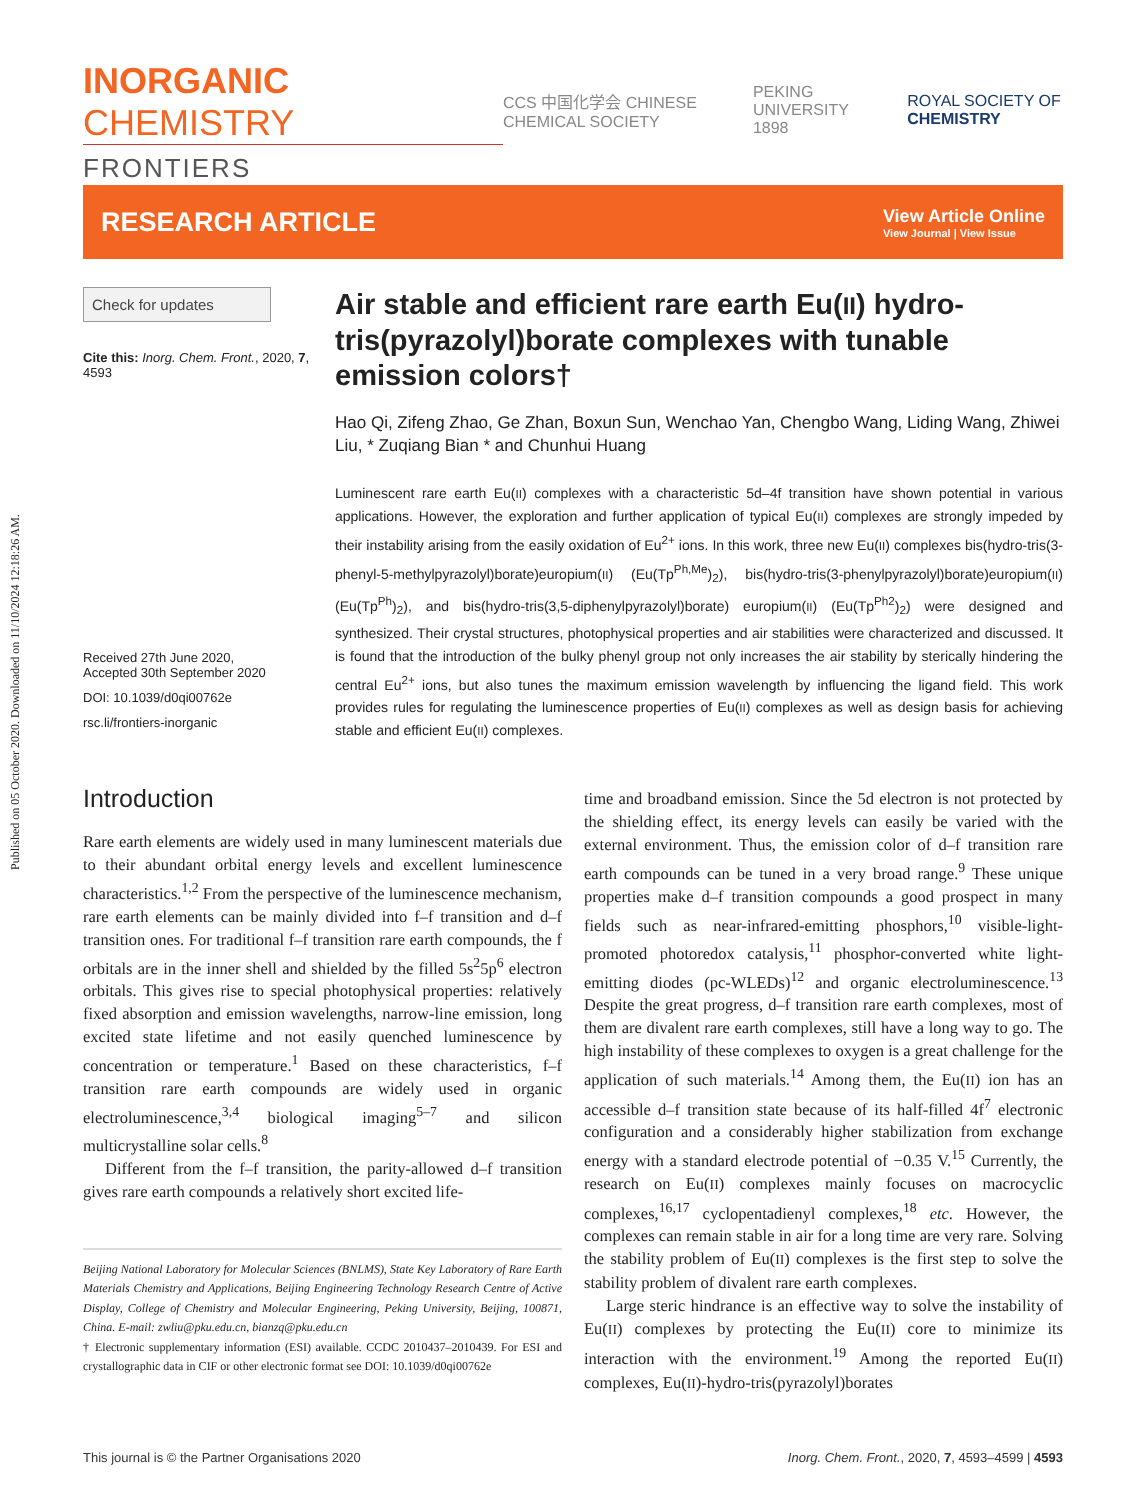Published on 05 October 2020. Downloaded on 11/10/2024 12:18:26 AM.
INORGANIC CHEMISTRY
FRONTIERS
CCS 中国化学会 CHINESE CHEMICAL SOCIETY
PEKING UNIVERSITY 1898 ROYAL SOCIETY OF CHEMISTRY
RESEARCH ARTICLE
View Article Online
View Journal | View Issue
Check for updates
Cite this: Inorg. Chem. Front., 2020, 7, 4593
Received 27th June 2020,
Accepted 30th September 2020
DOI: 10.1039/d0qi00762e
rsc.li/frontiers-inorganic
Air stable and efficient rare earth Eu(II) hydro-tris(pyrazolyl)borate complexes with tunable emission colors†
Hao Qi, Zifeng Zhao, Ge Zhan, Boxun Sun, Wenchao Yan, Chengbo Wang, Liding Wang, Zhiwei Liu, * Zuqiang Bian * and Chunhui Huang
Luminescent rare earth Eu(II) complexes with a characteristic 5d–4f transition have shown potential in various applications. However, the exploration and further application of typical Eu(II) complexes are strongly impeded by their instability arising from the easily oxidation of Eu<sup>2+</sup> ions. In this work, three new Eu(II) complexes bis(hydro-tris(3-phenyl-5-methylpyrazolyl)borate)europium(II) (Eu(Tp<sup>Ph,Me</sup>)<sub>2</sub>), bis(hydro-tris(3-phenylpyrazolyl)borate)europium(II) (Eu(Tp<sup>Ph</sup>)<sub>2</sub>), and bis(hydro-tris(3,5-diphenylpyrazolyl)borate) europium(II) (Eu(Tp<sup>Ph2</sup>)<sub>2</sub>) were designed and synthesized. Their crystal structures, photophysical properties and air stabilities were characterized and discussed. It is found that the introduction of the bulky phenyl group not only increases the air stability by sterically hindering the central Eu<sup>2+</sup> ions, but also tunes the maximum emission wavelength by influencing the ligand field. This work provides rules for regulating the luminescence properties of Eu(II) complexes as well as design basis for achieving stable and efficient Eu(II) complexes.
Introduction
Rare earth elements are widely used in many luminescent materials due to their abundant orbital energy levels and excellent luminescence characteristics.<sup>1,2</sup> From the perspective of the luminescence mechanism, rare earth elements can be mainly divided into f–f transition and d–f transition ones. For traditional f–f transition rare earth compounds, the f orbitals are in the inner shell and shielded by the filled 5s<sup>2</sup>5p<sup>6</sup> electron orbitals. This gives rise to special photophysical properties: relatively fixed absorption and emission wavelengths, narrow-line emission, long excited state lifetime and not easily quenched luminescence by concentration or temperature.<sup>1</sup> Based on these characteristics, f–f transition rare earth compounds are widely used in organic electroluminescence,<sup>3,4</sup> biological imaging<sup>5–7</sup> and silicon multicrystalline solar cells.<sup>8</sup>
Different from the f–f transition, the parity-allowed d–f transition gives rare earth compounds a relatively short excited life-
Beijing National Laboratory for Molecular Sciences (BNLMS), State Key Laboratory of Rare Earth Materials Chemistry and Applications, Beijing Engineering Technology Research Centre of Active Display, College of Chemistry and Molecular Engineering, Peking University, Beijing, 100871, China. E-mail: zwliu@pku.edu.cn, bianzq@pku.edu.cn
† Electronic supplementary information (ESI) available. CCDC 2010437–2010439. For ESI and crystallographic data in CIF or other electronic format see DOI: 10.1039/d0qi00762e
time and broadband emission. Since the 5d electron is not protected by the shielding effect, its energy levels can easily be varied with the external environment. Thus, the emission color of d–f transition rare earth compounds can be tuned in a very broad range.<sup>9</sup> These unique properties make d–f transition compounds a good prospect in many fields such as near-infrared-emitting phosphors,<sup>10</sup> visible-light-promoted photoredox catalysis,<sup>11</sup> phosphor-converted white light-emitting diodes (pc-WLEDs)<sup>12</sup> and organic electroluminescence.<sup>13</sup> Despite the great progress, d–f transition rare earth complexes, most of them are divalent rare earth complexes, still have a long way to go. The high instability of these complexes to oxygen is a great challenge for the application of such materials.<sup>14</sup> Among them, the Eu(II) ion has an accessible d–f transition state because of its half-filled 4f<sup>7</sup> electronic configuration and a considerably higher stabilization from exchange energy with a standard electrode potential of −0.35 V.<sup>15</sup> Currently, the research on Eu(II) complexes mainly focuses on macrocyclic complexes,<sup>16,17</sup> cyclopentadienyl complexes,<sup>18</sup> etc. However, the complexes can remain stable in air for a long time are very rare. Solving the stability problem of Eu(II) complexes is the first step to solve the stability problem of divalent rare earth complexes.
Large steric hindrance is an effective way to solve the instability of Eu(II) complexes by protecting the Eu(II) core to minimize its interaction with the environment.<sup>19</sup> Among the reported Eu(II) complexes, Eu(II)-hydro-tris(pyrazolyl)borates
This journal is © the Partner Organisations 2020 Inorg. Chem. Front., 2020, 7, 4593–4599 | 4593